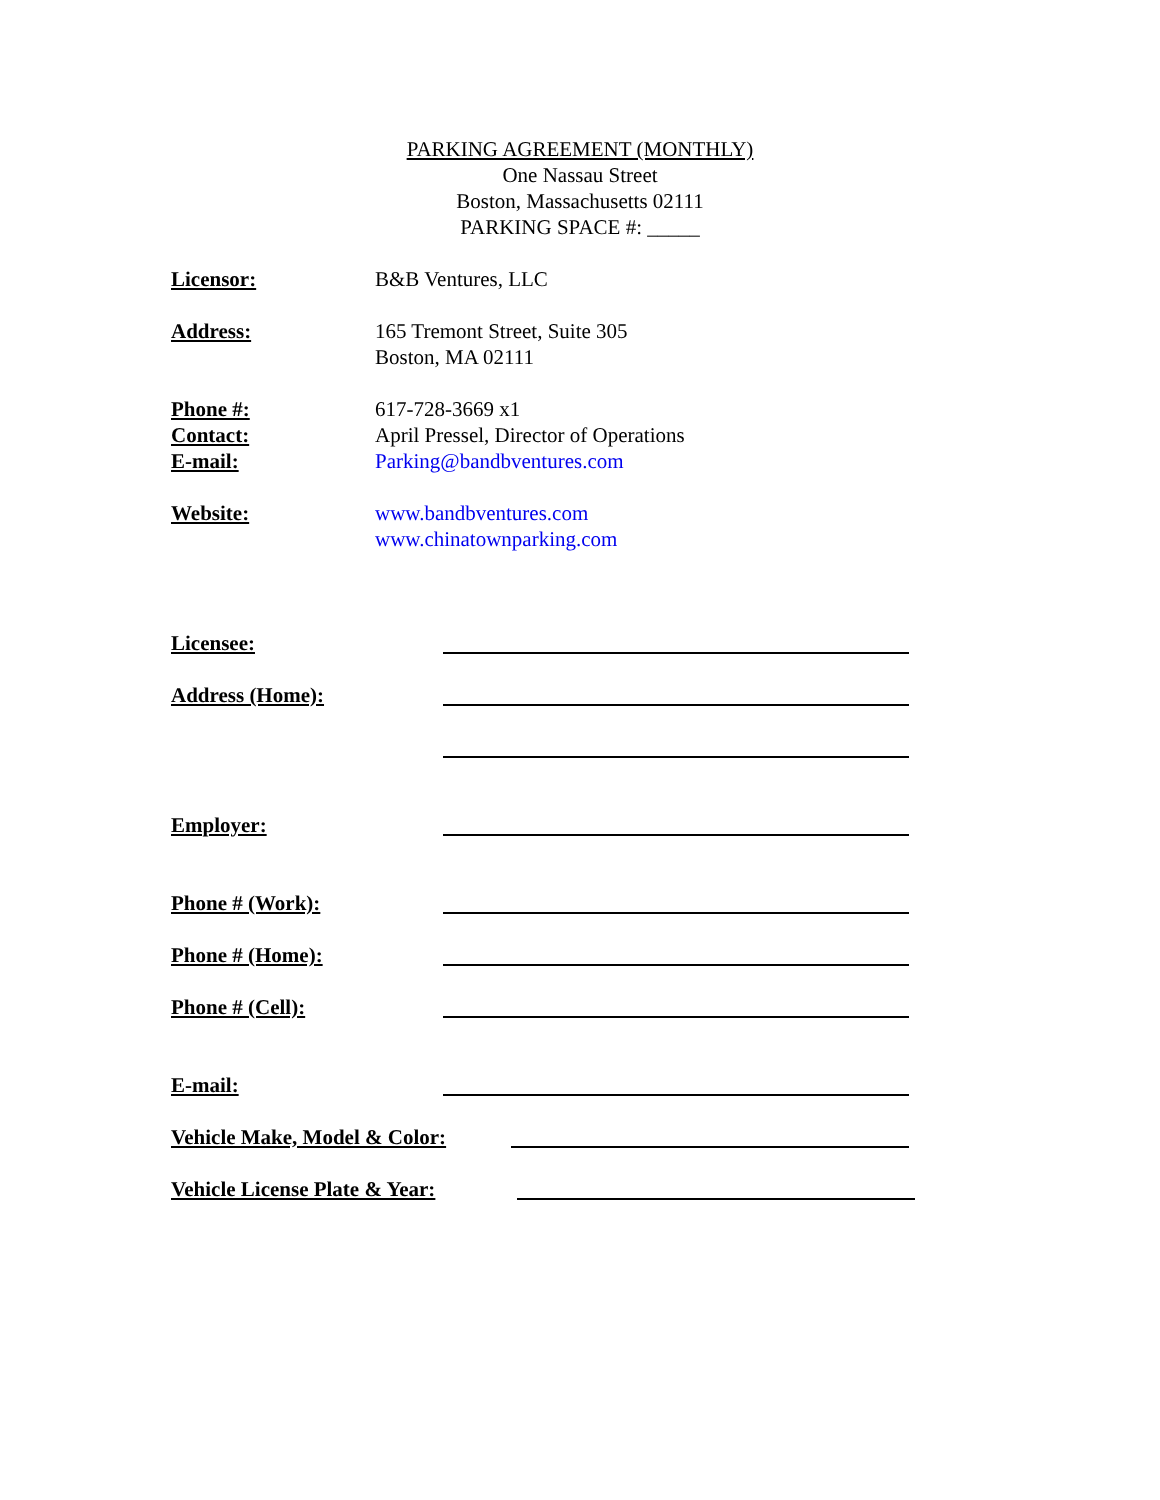PARKING AGREEMENT (MONTHLY)
One Nassau Street
Boston, Massachusetts 02111
PARKING SPACE #: _____
Licensor: B&B Ventures, LLC
Address: 165 Tremont Street, Suite 305
Boston, MA 02111
Phone #:
Contact:
E-mail:
617-728-3669 x1
April Pressel, Director of Operations
Parking@bandbventures.com
Website: www.bandbventures.com
www.chinatownparking.com
Licensee:
Address (Home):
Employer:
Phone # (Work):
Phone # (Home):
Phone # (Cell):
E-mail:
Vehicle Make, Model & Color:
Vehicle License Plate & Year: